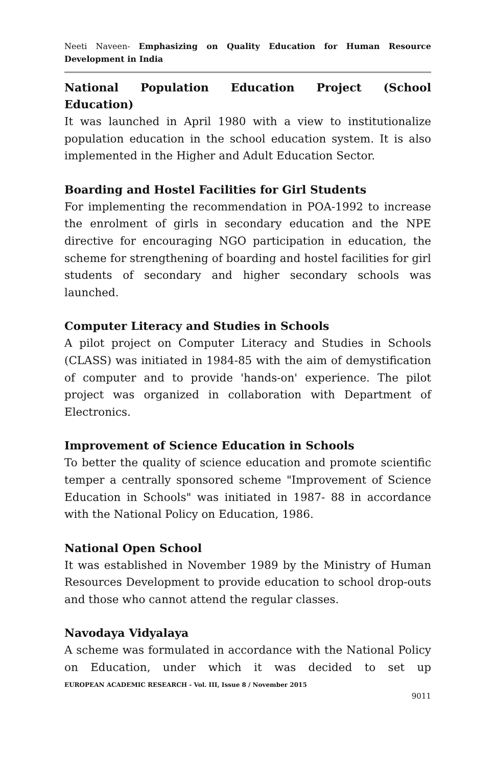Neeti Naveen- Emphasizing on Quality Education for Human Resource Development in India
National Population Education Project (School Education)
It was launched in April 1980 with a view to institutionalize population education in the school education system. It is also implemented in the Higher and Adult Education Sector.
Boarding and Hostel Facilities for Girl Students
For implementing the recommendation in POA-1992 to increase the enrolment of girls in secondary education and the NPE directive for encouraging NGO participation in education, the scheme for strengthening of boarding and hostel facilities for girl students of secondary and higher secondary schools was launched.
Computer Literacy and Studies in Schools
A pilot project on Computer Literacy and Studies in Schools (CLASS) was initiated in 1984-85 with the aim of demystification of computer and to provide 'hands-on' experience. The pilot project was organized in collaboration with Department of Electronics.
Improvement of Science Education in Schools
To better the quality of science education and promote scientific temper a centrally sponsored scheme "Improvement of Science Education in Schools" was initiated in 1987- 88 in accordance with the National Policy on Education, 1986.
National Open School
It was established in November 1989 by the Ministry of Human Resources Development to provide education to school drop-outs and those who cannot attend the regular classes.
Navodaya Vidyalaya
A scheme was formulated in accordance with the National Policy on Education, under which it was decided to set up
EUROPEAN ACADEMIC RESEARCH - Vol. III, Issue 8 / November 2015
9011